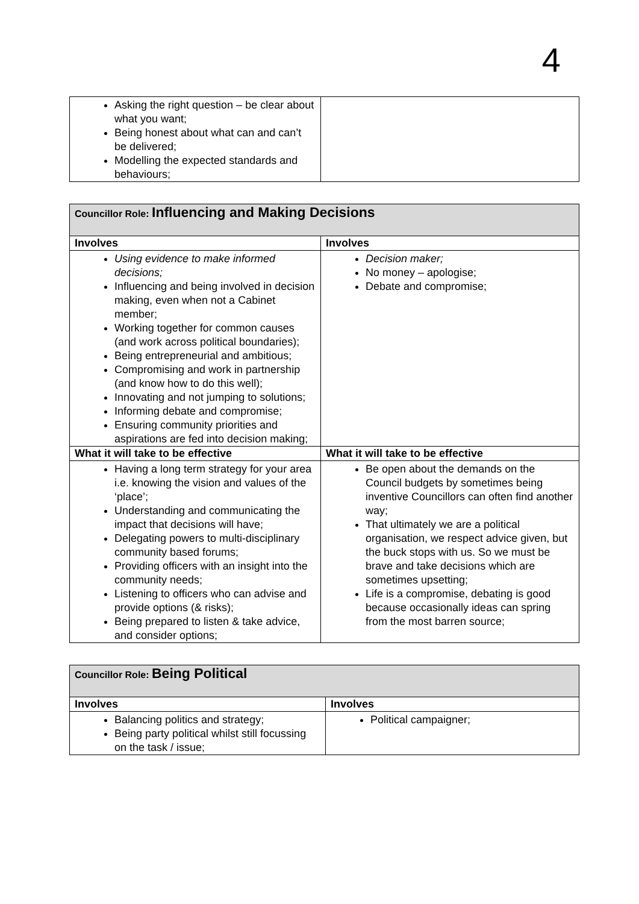4
| Asking the right question – be clear about what you want; Being honest about what can and can’t be delivered; Modelling the expected standards and behaviours; | |
| Councillor Role: Influencing and Making Decisions | |
| Involves | Involves |
| Using evidence to make informed decisions; Influencing and being involved in decision making, even when not a Cabinet member; Working together for common causes (and work across political boundaries); Being entrepreneurial and ambitious; Compromising and work in partnership (and know how to do this well); Innovating and not jumping to solutions; Informing debate and compromise; Ensuring community priorities and aspirations are fed into decision making; | Decision maker; No money – apologise; Debate and compromise; |
| What it will take to be effective | What it will take to be effective |
| Having a long term strategy for your area i.e. knowing the vision and values of the ‘place’; Understanding and communicating the impact that decisions will have; Delegating powers to multi-disciplinary community based forums; Providing officers with an insight into the community needs; Listening to officers who can advise and provide options (& risks); Being prepared to listen & take advice, and consider options; | Be open about the demands on the Council budgets by sometimes being inventive Councillors can often find another way; That ultimately we are a political organisation, we respect advice given, but the buck stops with us. So we must be brave and take decisions which are sometimes upsetting; Life is a compromise, debating is good because occasionally ideas can spring from the most barren source; |
| Councillor Role: Being Political | |
| Involves | Involves |
| Balancing politics and strategy; Being party political whilst still focussing on the task / issue; | Political campaigner; |